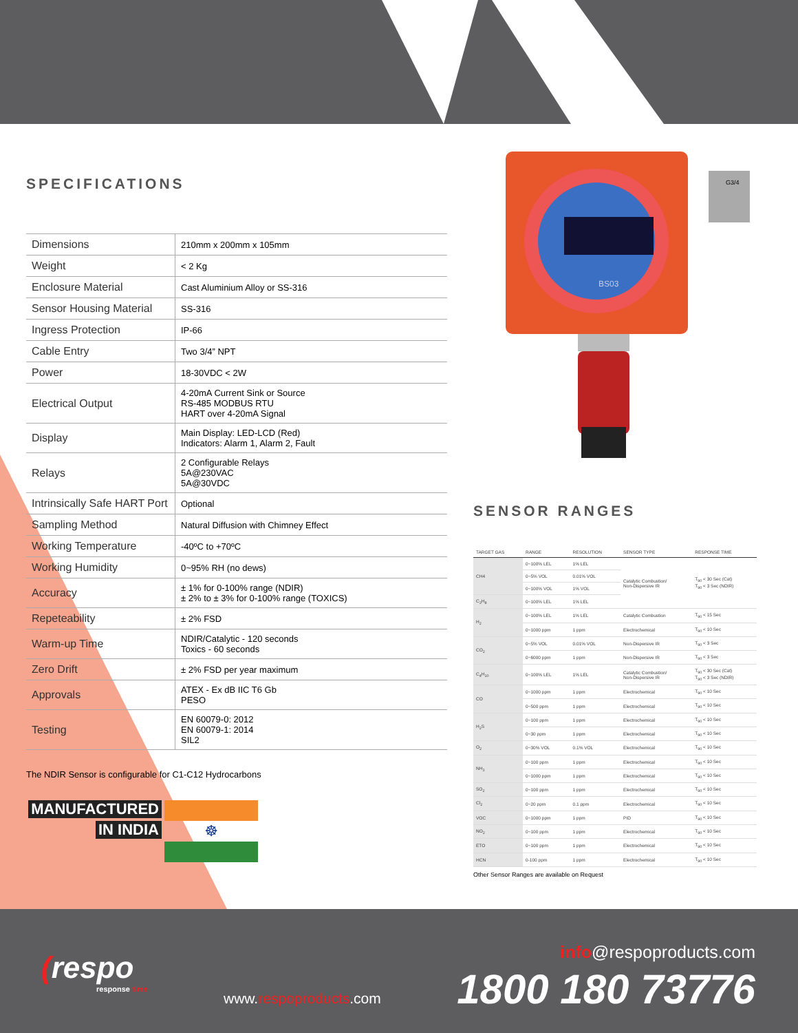SPECIFICATIONS
| Dimensions | 210mm x 200mm x 105mm |
| Weight | < 2 Kg |
| Enclosure Material | Cast Aluminium Alloy or SS-316 |
| Sensor Housing Material | SS-316 |
| Ingress Protection | IP-66 |
| Cable Entry | Two 3/4” NPT |
| Power | 18-30VDC < 2W |
| Electrical Output | 4-20mA Current Sink or Source RS-485 MODBUS RTU HART over 4-20mA Signal |
| Display | Main Display: LED-LCD (Red) Indicators: Alarm 1, Alarm 2, Fault |
| Relays | 2 Configurable Relays 5A@230VAC 5A@30VDC |
| Intrinsically Safe HART Port | Optional |
| Sampling Method | Natural Diffusion with Chimney Effect |
| Working Temperature | -40ºC to +70ºC |
| Working Humidity | 0~95% RH (no dews) |
| Accuracy | ± 1% for 0-100% range (NDIR) ± 2% to ± 3% for 0-100% range (TOXICS) |
| Repeteability | ± 2% FSD |
| Warm-up Time | NDIR/Catalytic - 120 seconds Toxics - 60 seconds |
| Zero Drift | ± 2% FSD per year maximum |
| Approvals | ATEX - Ex dB IIC T6 Gb PESO |
| Testing | EN 60079-0: 2012 EN 60079-1: 2014 SIL2 |
The NDIR Sensor is configurable for C1-C12 Hydrocarbons
MANUFACTURED
IN INDIA
☸
G3/4
BS03
SENSOR RANGES
| TARGET GAS | RANGE | RESOLUTION | SENSOR TYPE | RESPONSE TIME |
| --- | --- | --- | --- | --- |
| CH4 | 0~100% LEL | 1% LEL | Catalytic Combustion/ Non-Dispersive IR | T<sub>90</sub> < 30 Sec (Cat) T<sub>90</sub> < 3 Sec (NDIR) |
| | 0~5% VOL | 0.01% VOL | | |
| | 0~100% VOL | 1% VOL | | |
| C<sub>3</sub>H<sub>8</sub> | 0~100% LEL | 1% LEL | | |
| H<sub>2</sub> | 0~100% LEL | 1% LEL | Catalytic Combustion | T<sub>90</sub> < 15 Sec |
| | 0~1000 ppm | 1 ppm | Electrochemical | T<sub>90</sub> < 10 Sec |
| CO<sub>2</sub> | 0~5% VOL | 0.01% VOL | Non-Dispersive IR | T<sub>90</sub> < 3 Sec |
| | 0~6000 ppm | 1 ppm | Non-Dispersive IR | T<sub>90</sub> < 3 Sec |
| C<sub>4</sub>H<sub>10</sub> | 0~100% LEL | 1% LEL | Catalytic Combustion/ Non-Dispersive IR | T<sub>90</sub> < 30 Sec (Cat) T<sub>90</sub> < 3 Sec (NDIR) |
| CO | 0~1000 ppm | 1 ppm | Electrochemical | T<sub>90</sub> < 10 Sec |
| | 0~500 ppm | 1 ppm | Electrochemical | T<sub>90</sub> < 10 Sec |
| H<sub>2</sub>S | 0~100 ppm | 1 ppm | Electrochemical | T<sub>90</sub> < 10 Sec |
| | 0~30 ppm | 1 ppm | Electrochemical | T<sub>90</sub> < 10 Sec |
| O<sub>2</sub> | 0~30% VOL | 0.1% VOL | Electrochemical | T<sub>90</sub> < 10 Sec |
| NH<sub>3</sub> | 0~100 ppm | 1 ppm | Electrochemical | T<sub>90</sub> < 10 Sec |
| | 0~1000 ppm | 1 ppm | Electrochemical | T<sub>90</sub> < 10 Sec |
| SO<sub>2</sub> | 0~100 ppm | 1 ppm | Electrochemical | T<sub>90</sub> < 10 Sec |
| Cl<sub>2</sub> | 0~20 ppm | 0.1 ppm | Electrochemical | T<sub>90</sub> < 10 Sec |
| VOC | 0~1000 ppm | 1 ppm | PID | T<sub>90</sub> < 10 Sec |
| NO<sub>2</sub> | 0~100 ppm | 1 ppm | Electrochemical | T<sub>90</sub> < 10 Sec |
| ETO | 0~100 ppm | 1 ppm | Electrochemical | T<sub>90</sub> < 10 Sec |
| HCN | 0-100 ppm | 1 ppm | Electrochemical | T<sub>90</sub> < 10 Sec |
Other Sensor Ranges are available on Request
(respo
response time
www.respoproducts.com
info@respoproducts.com
1800 180 73776